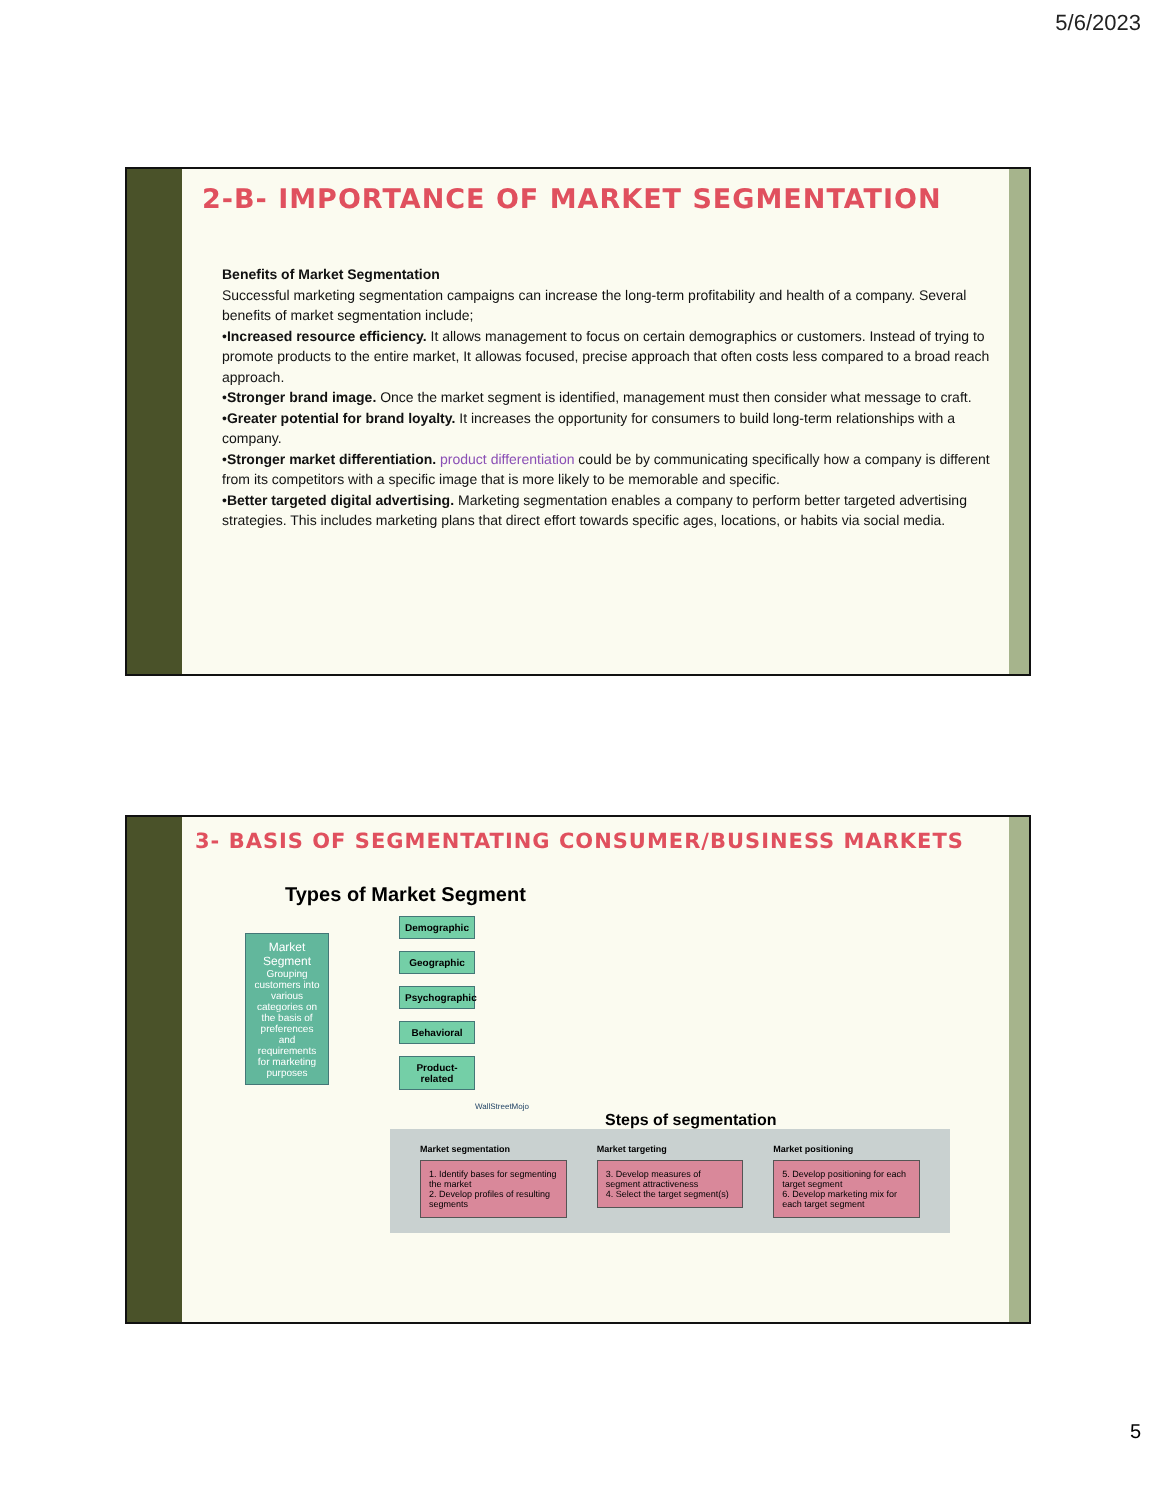5/6/2023
2-B- IMPORTANCE OF MARKET SEGMENTATION
Benefits of Market Segmentation
Successful marketing segmentation campaigns can increase the long-term profitability and health of a company. Several benefits of market segmentation include;
•Increased resource efficiency. It allows management to focus on certain demographics or customers. Instead of trying to promote products to the entire market, It allowas focused, precise approach that often costs less compared to a broad reach approach.
•Stronger brand image. Once the market segment is identified, management must then consider what message to craft.
•Greater potential for brand loyalty. It increases the opportunity for consumers to build long-term relationships with a company.
•Stronger market differentiation. product differentiation could be by communicating specifically how a company is different from its competitors with a specific image that is more likely to be memorable and specific.
•Better targeted digital advertising. Marketing segmentation enables a company to perform better targeted advertising strategies. This includes marketing plans that direct effort towards specific ages, locations, or habits via social media.
3- BASIS OF SEGMENTATING CONSUMER/BUSINESS MARKETS
Types of Market Segment
Market
Segment
Grouping customers into various categories on the basis of preferences and requirements for marketing purposes
Demographic
Geographic
Psychographic
Behavioral
Product-related
WallStreetMojo
Steps of segmentation
Market segmentation
1. Identify bases for segmenting the market
2. Develop profiles of resulting segments
Market targeting
3. Develop measures of segment attractiveness
4. Select the target segment(s)
Market positioning
5. Develop positioning for each target segment
6. Develop marketing mix for each target segment
5